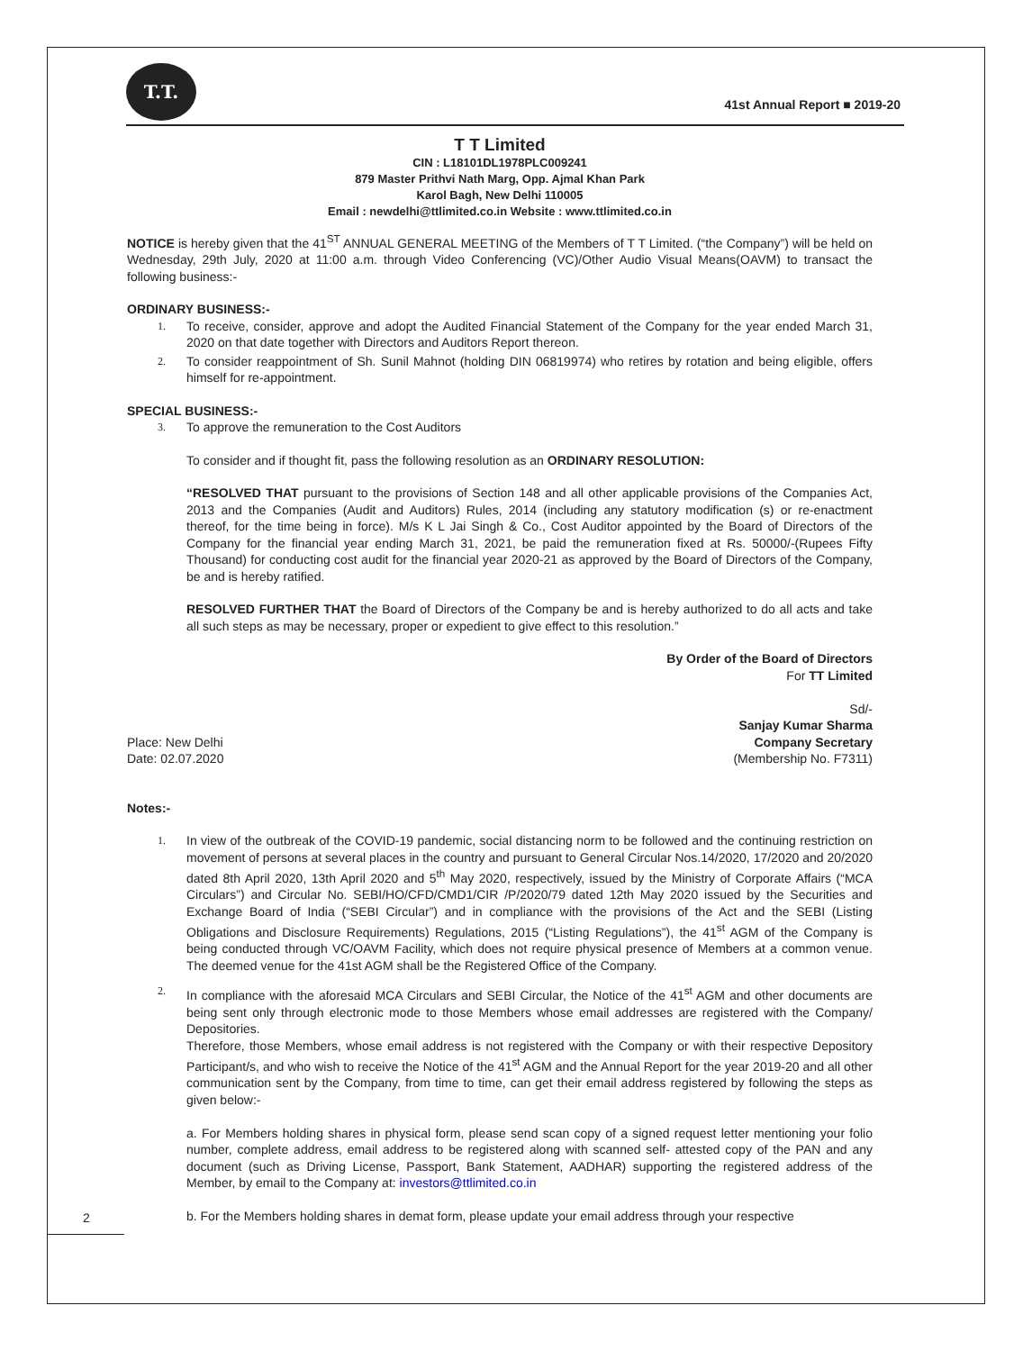T.T.
41st Annual Report ■ 2019-20
T T Limited
CIN : L18101DL1978PLC009241
879 Master Prithvi Nath Marg, Opp. Ajmal Khan Park
Karol Bagh, New Delhi 110005
Email : newdelhi@ttlimited.co.in Website : www.ttlimited.co.in
NOTICE is hereby given that the 41<sup>ST</sup> ANNUAL GENERAL MEETING of the Members of T T Limited. (“the Company”) will be held on Wednesday, 29th July, 2020 at 11:00 a.m. through Video Conferencing (VC)/Other Audio Visual Means(OAVM) to transact the following business:-
ORDINARY BUSINESS:-
1. To receive, consider, approve and adopt the Audited Financial Statement of the Company for the year ended March 31, 2020 on that date together with Directors and Auditors Report thereon.
2. To consider reappointment of Sh. Sunil Mahnot (holding DIN 06819974) who retires by rotation and being eligible, offers himself for re-appointment.
SPECIAL BUSINESS:-
3. To approve the remuneration to the Cost Auditors
To consider and if thought fit, pass the following resolution as an ORDINARY RESOLUTION:
“RESOLVED THAT pursuant to the provisions of Section 148 and all other applicable provisions of the Companies Act, 2013 and the Companies (Audit and Auditors) Rules, 2014 (including any statutory modification (s) or re-enactment thereof, for the time being in force). M/s K L Jai Singh & Co., Cost Auditor appointed by the Board of Directors of the Company for the financial year ending March 31, 2021, be paid the remuneration fixed at Rs. 50000/-(Rupees Fifty Thousand) for conducting cost audit for the financial year 2020-21 as approved by the Board of Directors of the Company, be and is hereby ratified.
RESOLVED FURTHER THAT the Board of Directors of the Company be and is hereby authorized to do all acts and take all such steps as may be necessary, proper or expedient to give effect to this resolution.”
By Order of the Board of Directors
For TT Limited
Sd/-
Sanjay Kumar Sharma
Place: New Delhi
Date: 02.07.2020 Company Secretary
(Membership No. F7311)
Notes:-
1. In view of the outbreak of the COVID-19 pandemic, social distancing norm to be followed and the continuing restriction on movement of persons at several places in the country and pursuant to General Circular Nos.14/2020, 17/2020 and 20/2020 dated 8th April 2020, 13th April 2020 and 5<sup>th</sup> May 2020, respectively, issued by the Ministry of Corporate Affairs (“MCA Circulars”) and Circular No. SEBI/HO/CFD/CMD1/CIR /P/2020/79 dated 12th May 2020 issued by the Securities and Exchange Board of India (“SEBI Circular”) and in compliance with the provisions of the Act and the SEBI (Listing Obligations and Disclosure Requirements) Regulations, 2015 (“Listing Regulations”), the 41<sup>st</sup> AGM of the Company is being conducted through VC/OAVM Facility, which does not require physical presence of Members at a common venue. The deemed venue for the 41st AGM shall be the Registered Office of the Company.
2. In compliance with the aforesaid MCA Circulars and SEBI Circular, the Notice of the 41<sup>st</sup> AGM and other documents are being sent only through electronic mode to those Members whose email addresses are registered with the Company/ Depositories.
Therefore, those Members, whose email address is not registered with the Company or with their respective Depository Participant/s, and who wish to receive the Notice of the 41<sup>st</sup> AGM and the Annual Report for the year 2019-20 and all other communication sent by the Company, from time to time, can get their email address registered by following the steps as given below:-
a. For Members holding shares in physical form, please send scan copy of a signed request letter mentioning your folio number, complete address, email address to be registered along with scanned self- attested copy of the PAN and any document (such as Driving License, Passport, Bank Statement, AADHAR) supporting the registered address of the Member, by email to the Company at: investors@ttlimited.co.in
b. For the Members holding shares in demat form, please update your email address through your respective
2